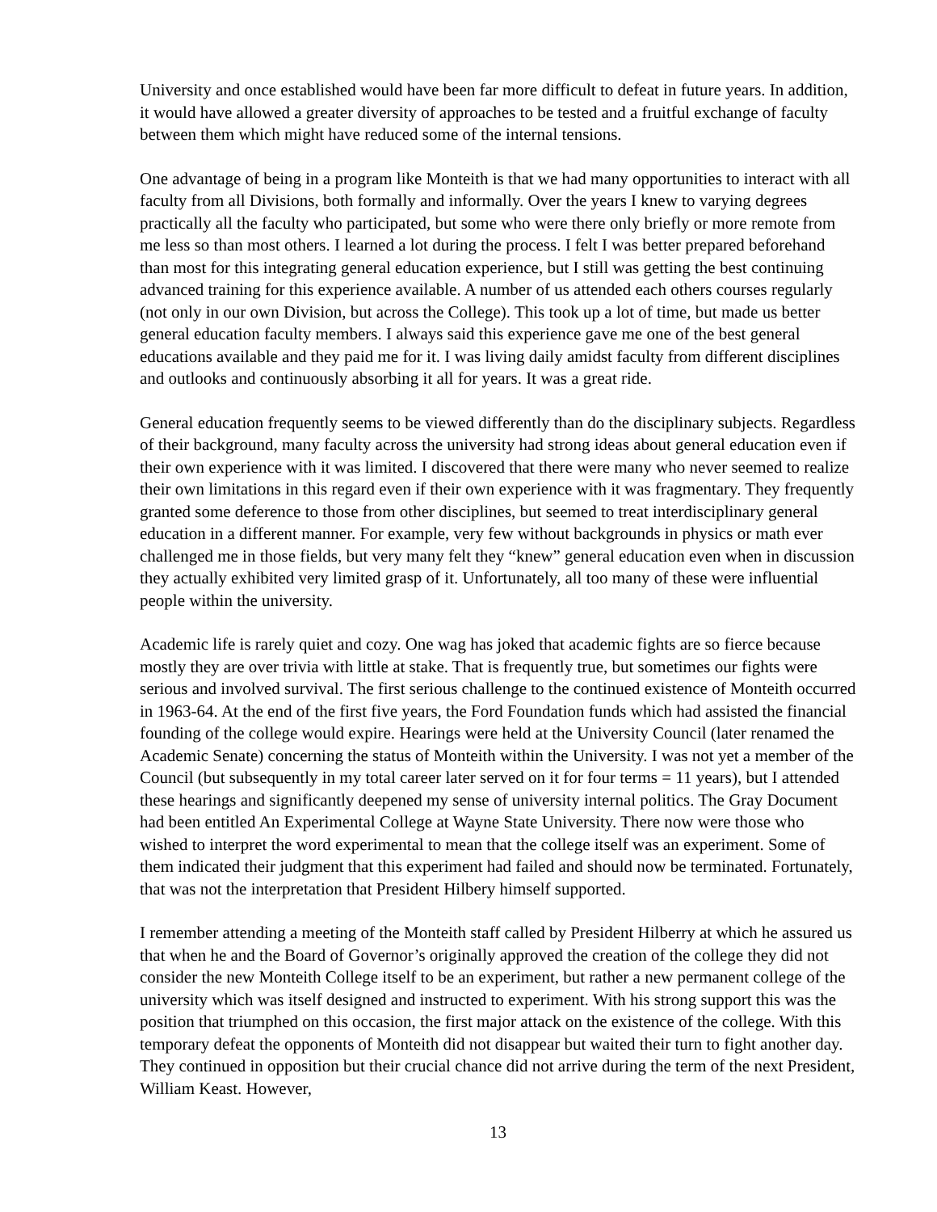University and once established would have been far more difficult to defeat in future years. In addition, it would have allowed a greater diversity of approaches to be tested and a fruitful exchange of faculty between them which might have reduced some of the internal tensions.
One advantage of being in a program like Monteith is that we had many opportunities to interact with all faculty from all Divisions, both formally and informally. Over the years I knew to varying degrees practically all the faculty who participated, but some who were there only briefly or more remote from me less so than most others. I learned a lot during the process. I felt I was better prepared beforehand than most for this integrating general education experience, but I still was getting the best continuing advanced training for this experience available. A number of us attended each others courses regularly (not only in our own Division, but across the College). This took up a lot of time, but made us better general education faculty members. I always said this experience gave me one of the best general educations available and they paid me for it. I was living daily amidst faculty from different disciplines and outlooks and continuously absorbing it all for years. It was a great ride.
General education frequently seems to be viewed differently than do the disciplinary subjects. Regardless of their background, many faculty across the university had strong ideas about general education even if their own experience with it was limited. I discovered that there were many who never seemed to realize their own limitations in this regard even if their own experience with it was fragmentary. They frequently granted some deference to those from other disciplines, but seemed to treat interdisciplinary general education in a different manner. For example, very few without backgrounds in physics or math ever challenged me in those fields, but very many felt they “knew” general education even when in discussion they actually exhibited very limited grasp of it. Unfortunately, all too many of these were influential people within the university.
Academic life is rarely quiet and cozy. One wag has joked that academic fights are so fierce because mostly they are over trivia with little at stake. That is frequently true, but sometimes our fights were serious and involved survival. The first serious challenge to the continued existence of Monteith occurred in 1963-64. At the end of the first five years, the Ford Foundation funds which had assisted the financial founding of the college would expire. Hearings were held at the University Council (later renamed the Academic Senate) concerning the status of Monteith within the University. I was not yet a member of the Council (but subsequently in my total career later served on it for four terms = 11 years), but I attended these hearings and significantly deepened my sense of university internal politics. The Gray Document had been entitled An Experimental College at Wayne State University. There now were those who wished to interpret the word experimental to mean that the college itself was an experiment. Some of them indicated their judgment that this experiment had failed and should now be terminated. Fortunately, that was not the interpretation that President Hilbery himself supported.
I remember attending a meeting of the Monteith staff called by President Hilberry at which he assured us that when he and the Board of Governor’s originally approved the creation of the college they did not consider the new Monteith College itself to be an experiment, but rather a new permanent college of the university which was itself designed and instructed to experiment. With his strong support this was the position that triumphed on this occasion, the first major attack on the existence of the college. With this temporary defeat the opponents of Monteith did not disappear but waited their turn to fight another day. They continued in opposition but their crucial chance did not arrive during the term of the next President, William Keast. However,
13